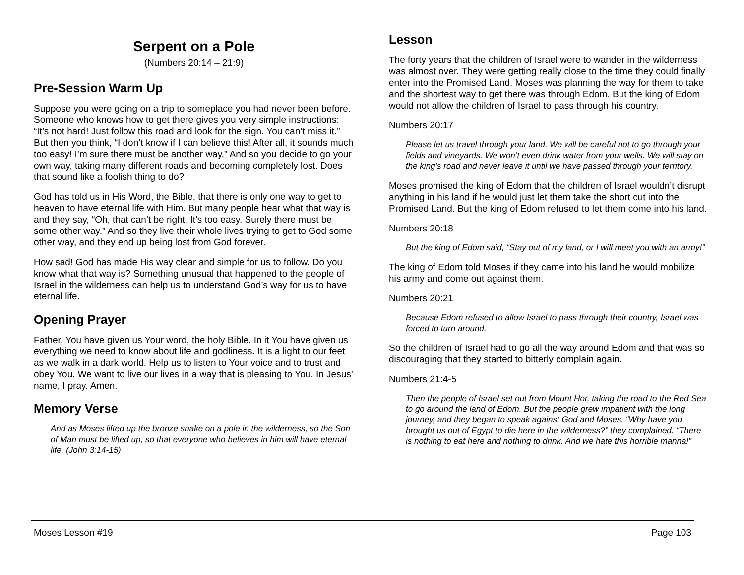Serpent on a Pole
(Numbers 20:14 – 21:9)
Pre-Session Warm Up
Suppose you were going on a trip to someplace you had never been before. Someone who knows how to get there gives you very simple instructions: “It’s not hard! Just follow this road and look for the sign. You can’t miss it.” But then you think, “I don’t know if I can believe this! After all, it sounds much too easy! I’m sure there must be another way.” And so you decide to go your own way, taking many different roads and becoming completely lost. Does that sound like a foolish thing to do?
God has told us in His Word, the Bible, that there is only one way to get to heaven to have eternal life with Him. But many people hear what that way is and they say, “Oh, that can’t be right. It’s too easy. Surely there must be some other way.” And so they live their whole lives trying to get to God some other way, and they end up being lost from God forever.
How sad! God has made His way clear and simple for us to follow. Do you know what that way is? Something unusual that happened to the people of Israel in the wilderness can help us to understand God’s way for us to have eternal life.
Opening Prayer
Father, You have given us Your word, the holy Bible. In it You have given us everything we need to know about life and godliness. It is a light to our feet as we walk in a dark world. Help us to listen to Your voice and to trust and obey You. We want to live our lives in a way that is pleasing to You. In Jesus’ name, I pray. Amen.
Memory Verse
And as Moses lifted up the bronze snake on a pole in the wilderness, so the Son of Man must be lifted up, so that everyone who believes in him will have eternal life. (John 3:14-15)
Lesson
The forty years that the children of Israel were to wander in the wilderness was almost over. They were getting really close to the time they could finally enter into the Promised Land. Moses was planning the way for them to take and the shortest way to get there was through Edom. But the king of Edom would not allow the children of Israel to pass through his country.
Numbers 20:17
Please let us travel through your land. We will be careful not to go through your fields and vineyards. We won’t even drink water from your wells. We will stay on the king’s road and never leave it until we have passed through your territory.
Moses promised the king of Edom that the children of Israel wouldn’t disrupt anything in his land if he would just let them take the short cut into the Promised Land. But the king of Edom refused to let them come into his land.
Numbers 20:18
But the king of Edom said, “Stay out of my land, or I will meet you with an army!”
The king of Edom told Moses if they came into his land he would mobilize his army and come out against them.
Numbers 20:21
Because Edom refused to allow Israel to pass through their country, Israel was forced to turn around.
So the children of Israel had to go all the way around Edom and that was so discouraging that they started to bitterly complain again.
Numbers 21:4-5
Then the people of Israel set out from Mount Hor, taking the road to the Red Sea to go around the land of Edom. But the people grew impatient with the long journey, and they began to speak against God and Moses. “Why have you brought us out of Egypt to die here in the wilderness?” they complained. “There is nothing to eat here and nothing to drink. And we hate this horrible manna!”
Moses Lesson #19 Page 103